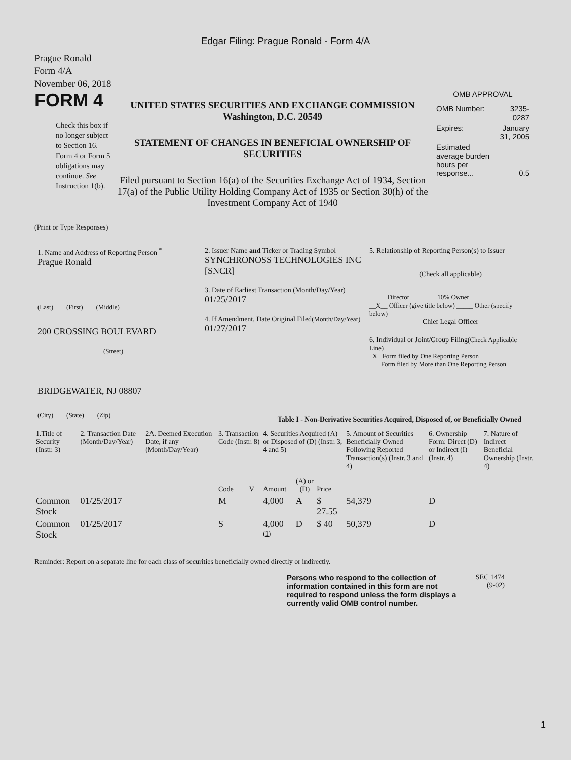Edgar Filing: Prague Ronald - Form 4/A
Prague Ronald
Form 4/A
November 06, 2018
FORM 4
Check this box if no longer subject to Section 16. Form 4 or Form 5 obligations may continue. See Instruction 1(b).
UNITED STATES SECURITIES AND EXCHANGE COMMISSION
Washington, D.C. 20549
STATEMENT OF CHANGES IN BENEFICIAL OWNERSHIP OF SECURITIES
Filed pursuant to Section 16(a) of the Securities Exchange Act of 1934, Section 17(a) of the Public Utility Holding Company Act of 1935 or Section 30(h) of the Investment Company Act of 1940
OMB APPROVAL
| OMB Number: | 3235-0287 |
| Expires: | January 31, 2005 |
| Estimated average burden hours per response... | 0.5 |
(Print or Type Responses)
1. Name and Address of Reporting Person <sup>*</sup>
Prague Ronald
(Last) (First) (Middle)
200 CROSSING BOULEVARD
(Street)
BRIDGEWATER, NJ 08807
(City) (State) (Zip)
2. Issuer Name and Ticker or Trading Symbol
SYNCHRONOSS TECHNOLOGIES INC [SNCR]
3. Date of Earliest Transaction (Month/Day/Year)
01/25/2017
4. If Amendment, Date Original Filed(Month/Day/Year)
01/27/2017
5. Relationship of Reporting Person(s) to Issuer
(Check all applicable)
_____ Director _____ 10% Owner
__X__ Officer (give title below) _____ Other (specify below)
Chief Legal Officer
6. Individual or Joint/Group Filing(Check Applicable Line)
_X_ Form filed by One Reporting Person
___ Form filed by More than One Reporting Person
Table I - Non-Derivative Securities Acquired, Disposed of, or Beneficially Owned
| 1.Title of Security (Instr. 3) | 2. Transaction Date (Month/Day/Year) | 2A. Deemed Execution Date, if any (Month/Day/Year) | 3. Transaction Code (Instr. 8) | | 4. Securities Acquired (A) or Disposed of (D) (Instr. 3, 4 and 5) | | | 5. Amount of Securities Beneficially Owned Following Reported Transaction(s) (Instr. 3 and 4) | 6. Ownership Form: Direct (D) or Indirect (I) (Instr. 4) | 7. Nature of Indirect Beneficial Ownership (Instr. 4) |
| --- | --- | --- | --- | --- | --- | --- | --- | --- | --- | --- |
| | | | Code | V | Amount | (A) or (D) | Price | | | |
| Common Stock | 01/25/2017 | | M | | 4,000 | A | $ 27.55 | 54,379 | D | |
| Common Stock | 01/25/2017 | | S | | 4,000 <sup>(1)</sup> | D | $ 40 | 50,379 | D | |
Reminder: Report on a separate line for each class of securities beneficially owned directly or indirectly.
Persons who respond to the collection of information contained in this form are not required to respond unless the form displays a currently valid OMB control number.
SEC 1474
(9-02)
1